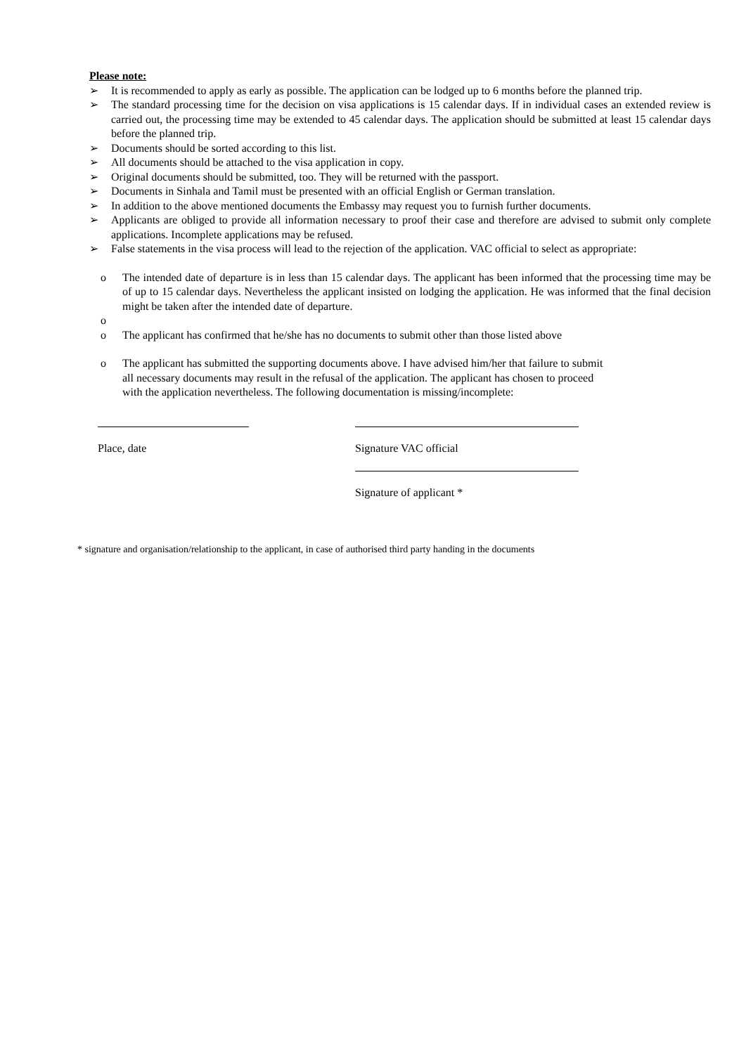Please note:
➢ It is recommended to apply as early as possible. The application can be lodged up to 6 months before the planned trip.
➢ The standard processing time for the decision on visa applications is 15 calendar days. If in individual cases an extended review is carried out, the processing time may be extended to 45 calendar days. The application should be submitted at least 15 calendar days before the planned trip.
➢ Documents should be sorted according to this list.
➢ All documents should be attached to the visa application in copy.
➢ Original documents should be submitted, too. They will be returned with the passport.
➢ Documents in Sinhala and Tamil must be presented with an official English or German translation.
➢ In addition to the above mentioned documents the Embassy may request you to furnish further documents.
➢ Applicants are obliged to provide all information necessary to proof their case and therefore are advised to submit only complete applications. Incomplete applications may be refused.
➢ False statements in the visa process will lead to the rejection of the application. VAC official to select as appropriate:
o The intended date of departure is in less than 15 calendar days. The applicant has been informed that the processing time may be of up to 15 calendar days. Nevertheless the applicant insisted on lodging the application. He was informed that the final decision might be taken after the intended date of departure.
o
o The applicant has confirmed that he/she has no documents to submit other than those listed above
o The applicant has submitted the supporting documents above. I have advised him/her that failure to submit
all necessary documents may result in the refusal of the application. The applicant has chosen to proceed
with the application nevertheless. The following documentation is missing/incomplete:
Place, date Signature VAC official
Signature of applicant *
* signature and organisation/relationship to the applicant, in case of authorised third party handing in the documents